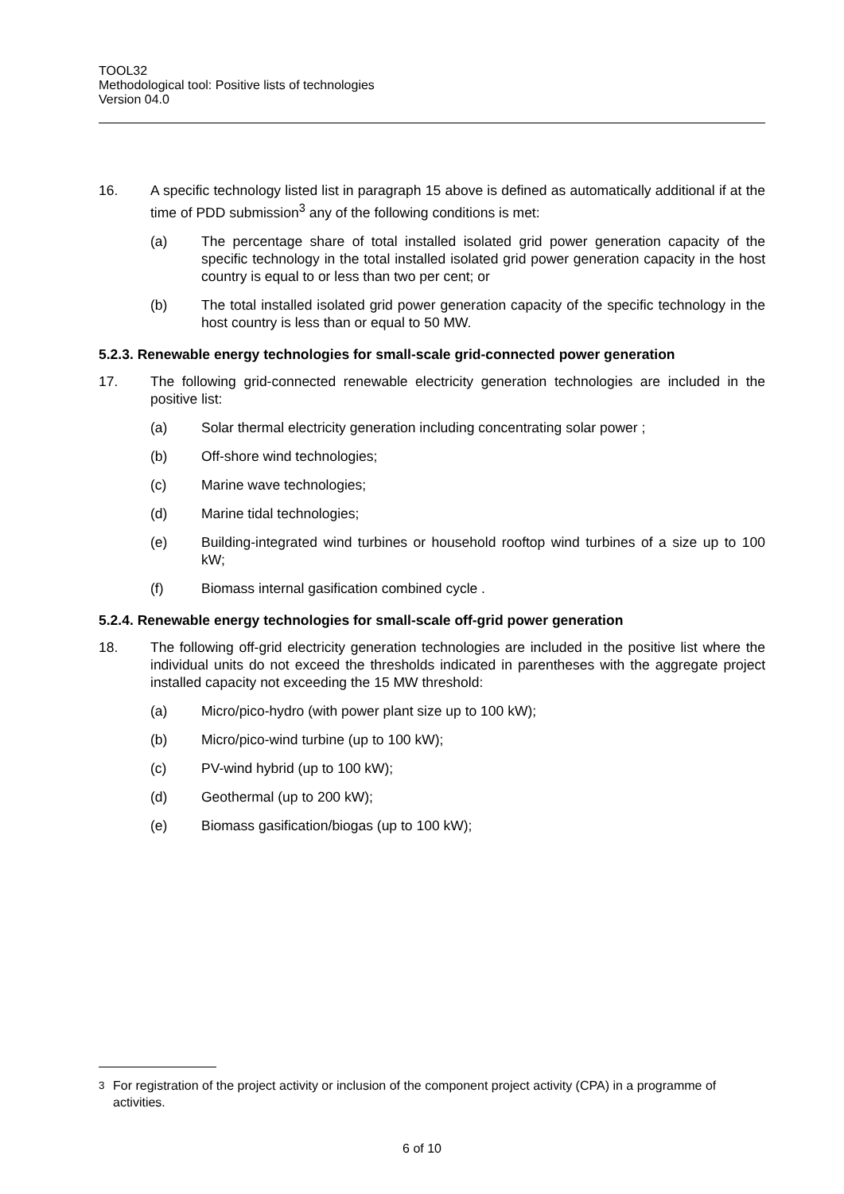TOOL32
Methodological tool: Positive lists of technologies
Version 04.0
16. A specific technology listed list in paragraph 15 above is defined as automatically additional if at the time of PDD submission<sup>3</sup> any of the following conditions is met:
(a) The percentage share of total installed isolated grid power generation capacity of the specific technology in the total installed isolated grid power generation capacity in the host country is equal to or less than two per cent; or
(b) The total installed isolated grid power generation capacity of the specific technology in the host country is less than or equal to 50 MW.
5.2.3. Renewable energy technologies for small-scale grid-connected power generation
17. The following grid-connected renewable electricity generation technologies are included in the positive list:
(a) Solar thermal electricity generation including concentrating solar power ;
(b) Off-shore wind technologies;
(c) Marine wave technologies;
(d) Marine tidal technologies;
(e) Building-integrated wind turbines or household rooftop wind turbines of a size up to 100 kW;
(f) Biomass internal gasification combined cycle .
5.2.4. Renewable energy technologies for small-scale off-grid power generation
18. The following off-grid electricity generation technologies are included in the positive list where the individual units do not exceed the thresholds indicated in parentheses with the aggregate project installed capacity not exceeding the 15 MW threshold:
(a) Micro/pico-hydro (with power plant size up to 100 kW);
(b) Micro/pico-wind turbine (up to 100 kW);
(c) PV-wind hybrid (up to 100 kW);
(d) Geothermal (up to 200 kW);
(e) Biomass gasification/biogas (up to 100 kW);
<sup>3</sup> For registration of the project activity or inclusion of the component project activity (CPA) in a programme of activities.
6 of 10